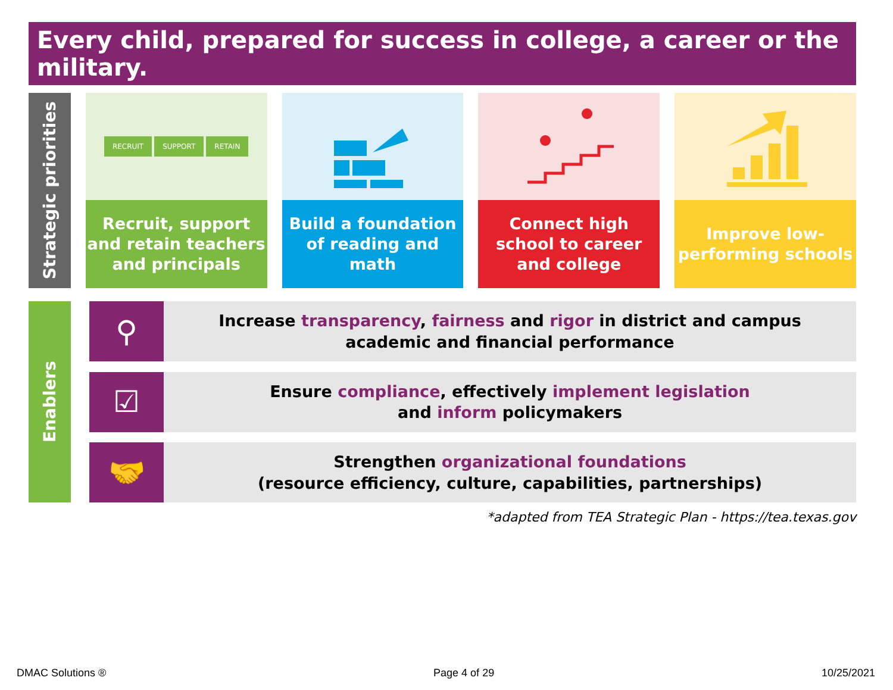Every child, prepared for success in college, a career or the military.
Strategic priorities
RECRUIT SUPPORT RETAIN
Recruit, support and retain teachers and principals
Build a foundation of reading and math
Connect high school to career and college
Improve low-performing schools
Enablers
⚲
Increase transparency, fairness and rigor in district and campus
academic and financial performance
☑
Ensure compliance, effectively implement legislation
and inform policymakers
🤝
Strengthen organizational foundations
(resource efficiency, culture, capabilities, partnerships)
*adapted from TEA Strategic Plan - https://tea.texas.gov
DMAC Solutions ® Page 4 of 29 10/25/2021